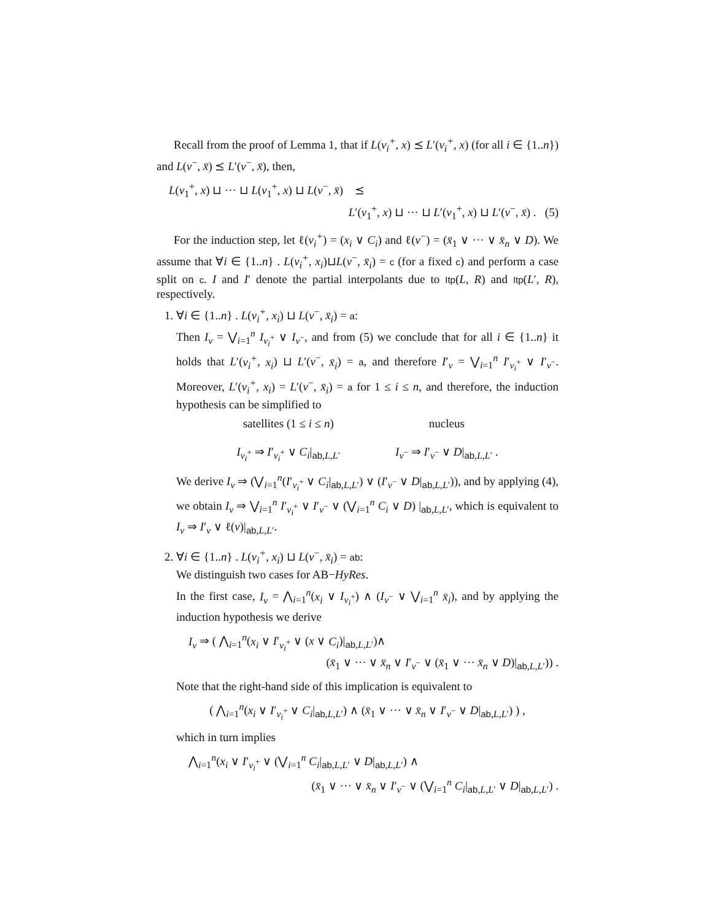Recall from the proof of Lemma 1, that if L(v<sub>i</sub><sup>+</sup>, x) ⪯ L′(v<sub>i</sub><sup>+</sup>, x) (for all i ∈ {1..n}) and L(v<sup>−</sup>, x̄) ⪯ L′(v<sup>−</sup>, x̄), then,
L(v<sub>1</sub><sup>+</sup>, x) ⊔ ··· ⊔ L(v<sub>1</sub><sup>+</sup>, x) ⊔ L(v<sup>−</sup>, x̄) ⪯
L′(v<sub>1</sub><sup>+</sup>, x) ⊔ ··· ⊔ L′(v<sub>1</sub><sup>+</sup>, x) ⊔ L′(v<sup>−</sup>, x̄) . (5)
For the induction step, let ℓ(v<sub>i</sub><sup>+</sup>) = (x<sub>i</sub> ∨ C<sub>i</sub>) and ℓ(v<sup>−</sup>) = (x̄<sub>1</sub> ∨ ··· ∨ x̄<sub>n</sub> ∨ D). We assume that ∀i ∈ {1..n} . L(v<sub>i</sub><sup>+</sup>, x<sub>i</sub>)⊔L(v<sup>−</sup>, x̄<sub>i</sub>) = c (for a fixed c) and perform a case split on c. I and I′ denote the partial interpolants due to Itp(L, R) and Itp(L′, R), respectively.
1. ∀i ∈ {1..n} . L(v<sub>i</sub><sup>+</sup>, x<sub>i</sub>) ⊔ L(v<sup>−</sup>, x̄<sub>i</sub>) = a:
Then I<sub>v</sub> = ⋁<sub>i=1</sub><sup>n</sup> I<sub>v<sub>i</sub><sup>+</sup></sub> ∨ I<sub>v<sup>−</sup></sub>, and from (5) we conclude that for all i ∈ {1..n} it holds that L′(v<sub>i</sub><sup>+</sup>, x<sub>i</sub>) ⊔ L′(v<sup>−</sup>, x̄<sub>i</sub>) = a, and therefore I′<sub>v</sub> = ⋁<sub>i=1</sub><sup>n</sup> I′<sub>v<sub>i</sub><sup>+</sup></sub> ∨ I′<sub>v<sup>−</sup></sub>. Moreover, L′(v<sub>i</sub><sup>+</sup>, x<sub>i</sub>) = L′(v<sup>−</sup>, x̄<sub>i</sub>) = a for 1 ≤ i ≤ n, and therefore, the induction hypothesis can be simplified to
satellites (1 ≤ i ≤ n)
I<sub>v<sub>i</sub><sup>+</sup></sub> ⇒ I′<sub>v<sub>i</sub><sup>+</sup></sub> ∨ C<sub>i</sub>|<sub>ab,L,L′</sub>
nucleus
I<sub>v<sup>−</sup></sub> ⇒ I′<sub>v<sup>−</sup></sub> ∨ D|<sub>ab,L,L′</sub> .
We derive I<sub>v</sub> ⇒ (⋁<sub>i=1</sub><sup>n</sup>(I′<sub>v<sub>i</sub><sup>+</sup></sub> ∨ C<sub>i</sub>|<sub>ab,L,L′</sub>) ∨ (I′<sub>v<sup>−</sup></sub> ∨ D|<sub>ab,L,L′</sub>)), and by applying (4), we obtain I<sub>v</sub> ⇒ ⋁<sub>i=1</sub><sup>n</sup> I′<sub>v<sub>i</sub><sup>+</sup></sub> ∨ I′<sub>v<sup>−</sup></sub> ∨ (⋁<sub>i=1</sub><sup>n</sup> C<sub>i</sub> ∨ D) |<sub>ab,L,L′</sub>, which is equivalent to I<sub>v</sub> ⇒ I′<sub>v</sub> ∨ ℓ(v)|<sub>ab,L,L′</sub>.
2. ∀i ∈ {1..n} . L(v<sub>i</sub><sup>+</sup>, x<sub>i</sub>) ⊔ L(v<sup>−</sup>, x̄<sub>i</sub>) = ab:
We distinguish two cases for AB−HyRes.
In the first case, I<sub>v</sub> = ⋀<sub>i=1</sub><sup>n</sup>(x<sub>i</sub> ∨ I<sub>v<sub>i</sub><sup>+</sup></sub>) ∧ (I<sub>v<sup>−</sup></sub> ∨ ⋁<sub>i=1</sub><sup>n</sup> x̄<sub>i</sub>), and by applying the induction hypothesis we derive
I<sub>v</sub> ⇒ ( ⋀<sub>i=1</sub><sup>n</sup>(x<sub>i</sub> ∨ I′<sub>v<sub>i</sub><sup>+</sup></sub> ∨ (x ∨ C<sub>i</sub>)|<sub>ab,L,L′</sub>)∧
(x̄<sub>1</sub> ∨ ··· ∨ x̄<sub>n</sub> ∨ I′<sub>v<sup>−</sup></sub> ∨ (x̄<sub>1</sub> ∨ ··· x̄<sub>n</sub> ∨ D)|<sub>ab,L,L′</sub>)) .
Note that the right-hand side of this implication is equivalent to
( ⋀<sub>i=1</sub><sup>n</sup>(x<sub>i</sub> ∨ I′<sub>v<sub>i</sub><sup>+</sup></sub> ∨ C<sub>i</sub>|<sub>ab,L,L′</sub>) ∧ (x̄<sub>1</sub> ∨ ··· ∨ x̄<sub>n</sub> ∨ I′<sub>v<sup>−</sup></sub> ∨ D|<sub>ab,L,L′</sub>) ) ,
which in turn implies
⋀<sub>i=1</sub><sup>n</sup>(x<sub>i</sub> ∨ I′<sub>v<sub>i</sub><sup>+</sup></sub> ∨ (⋁<sub>i=1</sub><sup>n</sup> C<sub>i</sub>|<sub>ab,L,L′</sub> ∨ D|<sub>ab,L,L′</sub>) ∧
(x̄<sub>1</sub> ∨ ··· ∨ x̄<sub>n</sub> ∨ I′<sub>v<sup>−</sup></sub> ∨ (⋁<sub>i=1</sub><sup>n</sup> C<sub>i</sub>|<sub>ab,L,L′</sub> ∨ D|<sub>ab,L,L′</sub>) .